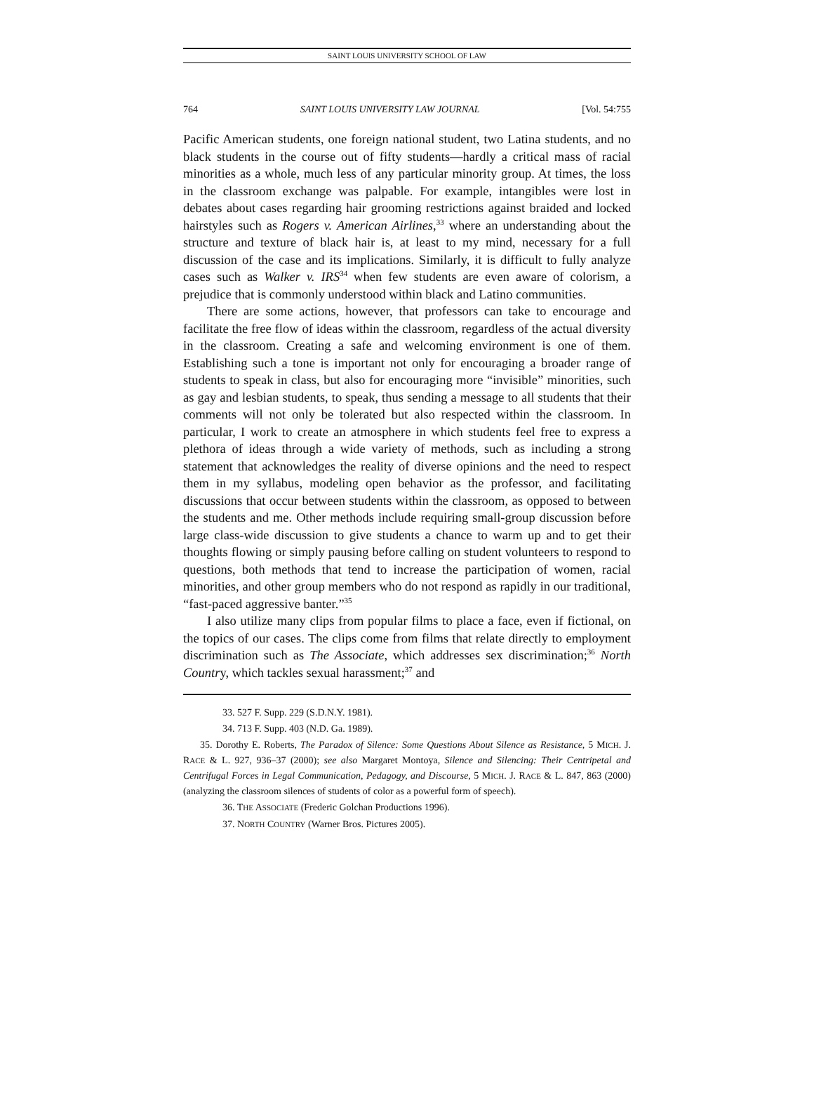SAINT LOUIS UNIVERSITY SCHOOL OF LAW
764 SAINT LOUIS UNIVERSITY LAW JOURNAL [Vol. 54:755
Pacific American students, one foreign national student, two Latina students, and no black students in the course out of fifty students—hardly a critical mass of racial minorities as a whole, much less of any particular minority group. At times, the loss in the classroom exchange was palpable. For example, intangibles were lost in debates about cases regarding hair grooming restrictions against braided and locked hairstyles such as Rogers v. American Airlines,<sup>33</sup> where an understanding about the structure and texture of black hair is, at least to my mind, necessary for a full discussion of the case and its implications. Similarly, it is difficult to fully analyze cases such as Walker v. IRS<sup>34</sup> when few students are even aware of colorism, a prejudice that is commonly understood within black and Latino communities.
There are some actions, however, that professors can take to encourage and facilitate the free flow of ideas within the classroom, regardless of the actual diversity in the classroom. Creating a safe and welcoming environment is one of them. Establishing such a tone is important not only for encouraging a broader range of students to speak in class, but also for encouraging more “invisible” minorities, such as gay and lesbian students, to speak, thus sending a message to all students that their comments will not only be tolerated but also respected within the classroom. In particular, I work to create an atmosphere in which students feel free to express a plethora of ideas through a wide variety of methods, such as including a strong statement that acknowledges the reality of diverse opinions and the need to respect them in my syllabus, modeling open behavior as the professor, and facilitating discussions that occur between students within the classroom, as opposed to between the students and me. Other methods include requiring small-group discussion before large class-wide discussion to give students a chance to warm up and to get their thoughts flowing or simply pausing before calling on student volunteers to respond to questions, both methods that tend to increase the participation of women, racial minorities, and other group members who do not respond as rapidly in our traditional, “fast-paced aggressive banter.”<sup>35</sup>
I also utilize many clips from popular films to place a face, even if fictional, on the topics of our cases. The clips come from films that relate directly to employment discrimination such as The Associate, which addresses sex discrimination;<sup>36</sup> North Country, which tackles sexual harassment;<sup>37</sup> and
33. 527 F. Supp. 229 (S.D.N.Y. 1981).
34. 713 F. Supp. 403 (N.D. Ga. 1989).
35. Dorothy E. Roberts, The Paradox of Silence: Some Questions About Silence as Resistance, 5 MICH. J. RACE & L. 927, 936–37 (2000); see also Margaret Montoya, Silence and Silencing: Their Centripetal and Centrifugal Forces in Legal Communication, Pedagogy, and Discourse, 5 MICH. J. RACE & L. 847, 863 (2000) (analyzing the classroom silences of students of color as a powerful form of speech).
36. THE ASSOCIATE (Frederic Golchan Productions 1996).
37. NORTH COUNTRY (Warner Bros. Pictures 2005).